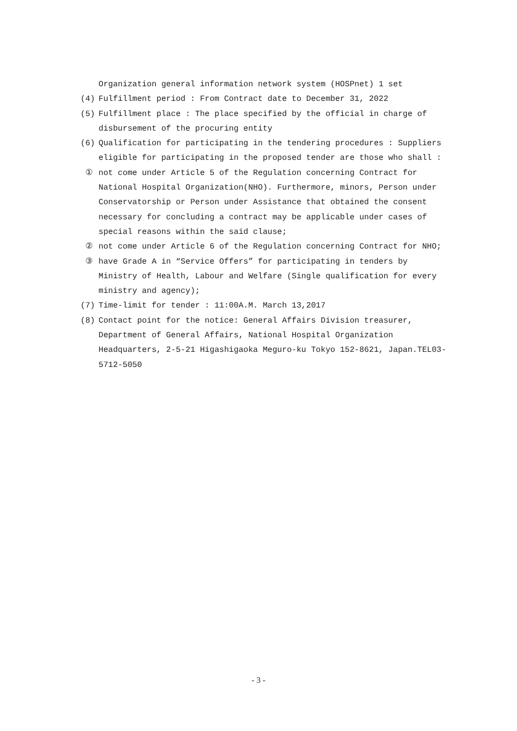Organization general information network system (HOSPnet) 1 set
(4) Fulfillment period : From Contract date to December 31, 2022
(5) Fulfillment place : The place specified by the official in charge of disbursement of the procuring entity
(6) Qualification for participating in the tendering procedures : Suppliers eligible for participating in the proposed tender are those who shall :
① not come under Article 5 of the Regulation concerning Contract for National Hospital Organization(NHO). Furthermore, minors, Person under Conservatorship or Person under Assistance that obtained the consent necessary for concluding a contract may be applicable under cases of special reasons within the said clause;
② not come under Article 6 of the Regulation concerning Contract for NHO;
③ have Grade A in “Service Offers” for participating in tenders by Ministry of Health, Labour and Welfare (Single qualification for every ministry and agency);
(7) Time-limit for tender : 11:00A.M. March 13,2017
(8) Contact point for the notice: General Affairs Division treasurer, Department of General Affairs, National Hospital Organization Headquarters, 2-5-21 Higashigaoka Meguro-ku Tokyo 152-8621, Japan.TEL03-5712-5050
- 3 -